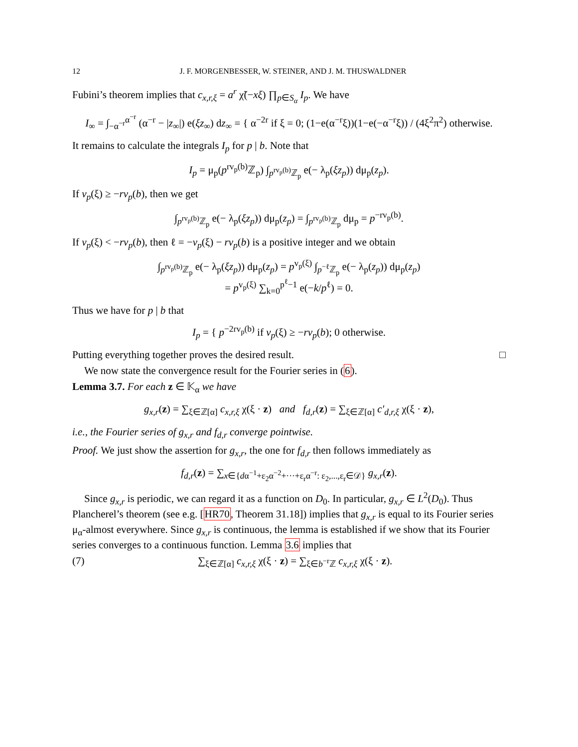12 J. F. MORGENBESSER, W. STEINER, AND J. M. THUSWALDNER
Fubini’s theorem implies that c<sub>x,r,ξ</sub> = a<sup>r</sup> χ̃(−xξ) ∏<sub>p∈S<sub>α</sub></sub> I<sub>p</sub>. We have
I<sub>∞</sub> = ∫<sub>−α<sup>−r</sup></sub><sup>α<sup>−r</sup></sup> (α<sup>−r</sup> − |z<sub>∞</sub>|) e(ξz<sub>∞</sub>) dz<sub>∞</sub> = { α<sup>−2r</sup> if ξ = 0; (1−e(α<sup>−r</sup>ξ))(1−e(−α<sup>−r</sup>ξ)) / (4ξ<sup>2</sup>π<sup>2</sup>) otherwise.
It remains to calculate the integrals I<sub>p</sub> for p | b. Note that
I<sub>p</sub> = μ<sub>p</sub>(p<sup>rv<sub>p</sub>(b)</sup>ℤ<sub>p</sub>) ∫<sub>p<sup>rv<sub>p</sub>(b)</sup>ℤ<sub>p</sub></sub> e(− λ<sub>p</sub>(ξz<sub>p</sub>)) dμ<sub>p</sub>(z<sub>p</sub>).
If v<sub>p</sub>(ξ) ≥ −rv<sub>p</sub>(b), then we get
∫<sub>p<sup>rv<sub>p</sub>(b)</sup>ℤ<sub>p</sub></sub> e(− λ<sub>p</sub>(ξz<sub>p</sub>)) dμ<sub>p</sub>(z<sub>p</sub>) = ∫<sub>p<sup>rv<sub>p</sub>(b)</sup>ℤ<sub>p</sub></sub> dμ<sub>p</sub> = p<sup>−rv<sub>p</sub>(b)</sup>.
If v<sub>p</sub>(ξ) < −rv<sub>p</sub>(b), then ℓ = −v<sub>p</sub>(ξ) − rv<sub>p</sub>(b) is a positive integer and we obtain
∫<sub>p<sup>rv<sub>p</sub>(b)</sup>ℤ<sub>p</sub></sub> e(− λ<sub>p</sub>(ξz<sub>p</sub>)) dμ<sub>p</sub>(z<sub>p</sub>) = p<sup>v<sub>p</sub>(ξ)</sup> ∫<sub>p<sup>−ℓ</sup>ℤ<sub>p</sub></sub> e(− λ<sub>p</sub>(z<sub>p</sub>)) dμ<sub>p</sub>(z<sub>p</sub>)
= p<sup>v<sub>p</sub>(ξ)</sup> ∑<sub>k=0</sub><sup>p<sup>ℓ</sup>−1</sup> e(−k/p<sup>ℓ</sup>) = 0.
Thus we have for p | b that
I<sub>p</sub> = { p<sup>−2rv<sub>p</sub>(b)</sup> if v<sub>p</sub>(ξ) ≥ −rv<sub>p</sub>(b); 0 otherwise.
Putting everything together proves the desired result. □
We now state the convergence result for the Fourier series in (6).
Lemma 3.7. For each z ∈ 𝕂<sub>α</sub> we have
g<sub>x,r</sub>(z) = ∑<sub>ξ∈ℤ[α]</sub> c<sub>x,r,ξ</sub> χ(ξ · z) and f<sub>d,r</sub>(z) = ∑<sub>ξ∈ℤ[α]</sub> c′<sub>d,r,ξ</sub> χ(ξ · z),
i.e., the Fourier series of g<sub>x,r</sub> and f<sub>d,r</sub> converge pointwise.
Proof. We just show the assertion for g<sub>x,r</sub>, the one for f<sub>d,r</sub> then follows immediately as
f<sub>d,r</sub>(z) = ∑<sub>x∈{dα<sup>−1</sup>+ε<sub>2</sub>α<sup>−2</sup>+···+ε<sub>r</sub>α<sup>−r</sup>: ε<sub>2</sub>,...,ε<sub>r</sub>∈𝒟}</sub> g<sub>x,r</sub>(z).
Since g<sub>x,r</sub> is periodic, we can regard it as a function on D<sub>0</sub>. In particular, g<sub>x,r</sub> ∈ L<sup>2</sup>(D<sub>0</sub>). Thus Plancherel’s theorem (see e.g. [HR70, Theorem 31.18]) implies that g<sub>x,r</sub> is equal to its Fourier series μ<sub>α</sub>-almost everywhere. Since g<sub>x,r</sub> is continuous, the lemma is established if we show that its Fourier series converges to a continuous function. Lemma 3.6 implies that
(7) ∑<sub>ξ∈ℤ[α]</sub> c<sub>x,r,ξ</sub> χ(ξ · z) = ∑<sub>ξ∈b<sup>−r</sup>ℤ</sub> c<sub>x,r,ξ</sub> χ(ξ · z).